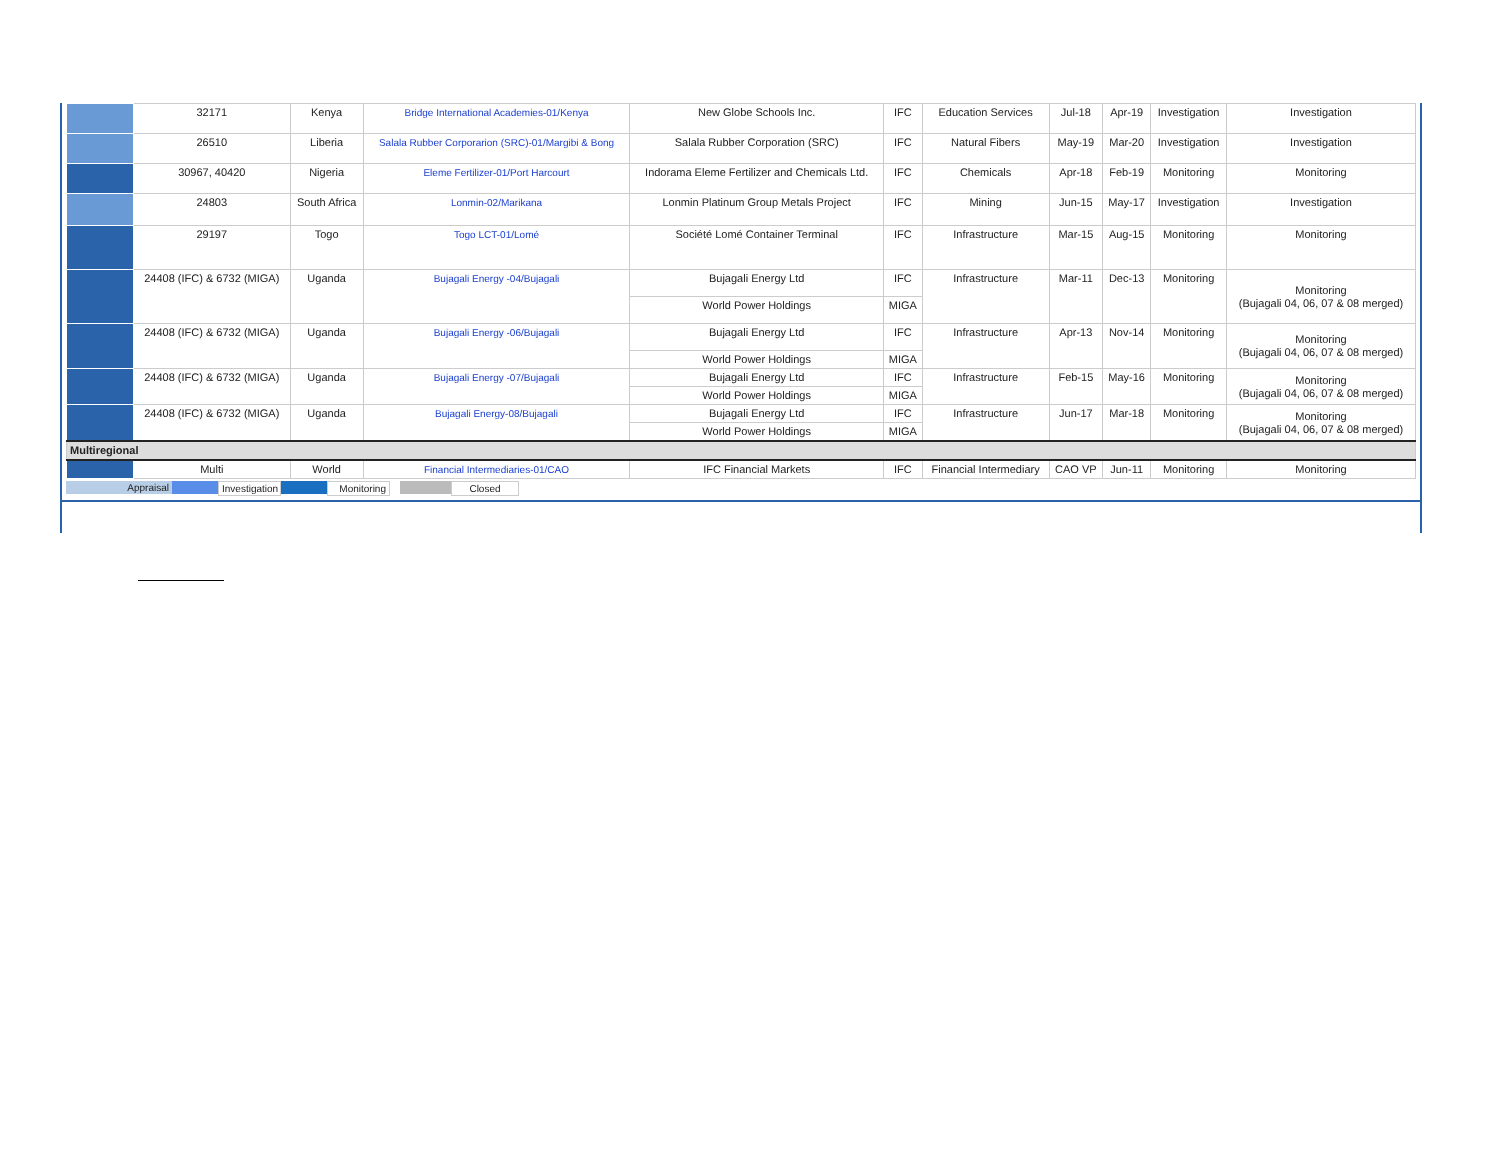| | 32171 | Kenya | Bridge International Academies-01/Kenya | New Globe Schools Inc. | IFC | Education Services | Jul-18 | Apr-19 | Investigation | Investigation |
| | 26510 | Liberia | Salala Rubber Corporarion (SRC)-01/Margibi & Bong | Salala Rubber Corporation (SRC) | IFC | Natural Fibers | May-19 | Mar-20 | Investigation | Investigation |
| | 30967, 40420 | Nigeria | Eleme Fertilizer-01/Port Harcourt | Indorama Eleme Fertilizer and Chemicals Ltd. | IFC | Chemicals | Apr-18 | Feb-19 | Monitoring | Monitoring |
| | 24803 | South Africa | Lonmin-02/Marikana | Lonmin Platinum Group Metals Project | IFC | Mining | Jun-15 | May-17 | Investigation | Investigation |
| | 29197 | Togo | Togo LCT-01/Lomé | Société Lomé Container Terminal | IFC | Infrastructure | Mar-15 | Aug-15 | Monitoring | Monitoring |
| | 24408 (IFC) & 6732 (MIGA) | Uganda | Bujagali Energy -04/Bujagali | Bujagali Energy Ltd | IFC | Infrastructure | Mar-11 | Dec-13 | Monitoring | Monitoring (Bujagali 04, 06, 07 & 08 merged) |
| | | | | World Power Holdings | MIGA | | | | | |
| | 24408 (IFC) & 6732 (MIGA) | Uganda | Bujagali Energy -06/Bujagali | Bujagali Energy Ltd | IFC | Infrastructure | Apr-13 | Nov-14 | Monitoring | Monitoring (Bujagali 04, 06, 07 & 08 merged) |
| | | | | World Power Holdings | MIGA | | | | | |
| | 24408 (IFC) & 6732 (MIGA) | Uganda | Bujagali Energy -07/Bujagali | Bujagali Energy Ltd | IFC | Infrastructure | Feb-15 | May-16 | Monitoring | Monitoring (Bujagali 04, 06, 07 & 08 merged) |
| | | | | World Power Holdings | MIGA | | | | | |
| | 24408 (IFC) & 6732 (MIGA) | Uganda | Bujagali Energy-08/Bujagali | Bujagali Energy Ltd | IFC | Infrastructure | Jun-17 | Mar-18 | Monitoring | Monitoring (Bujagali 04, 06, 07 & 08 merged) |
| | | | | World Power Holdings | MIGA | | | | | |
| Multiregional | | | | | | | | | | |
| | Multi | World | Financial Intermediaries-01/CAO | IFC Financial Markets | IFC | Financial Intermediary | CAO VP | Jun-11 | Monitoring | Monitoring |
Appraisal Investigation Monitoring Closed